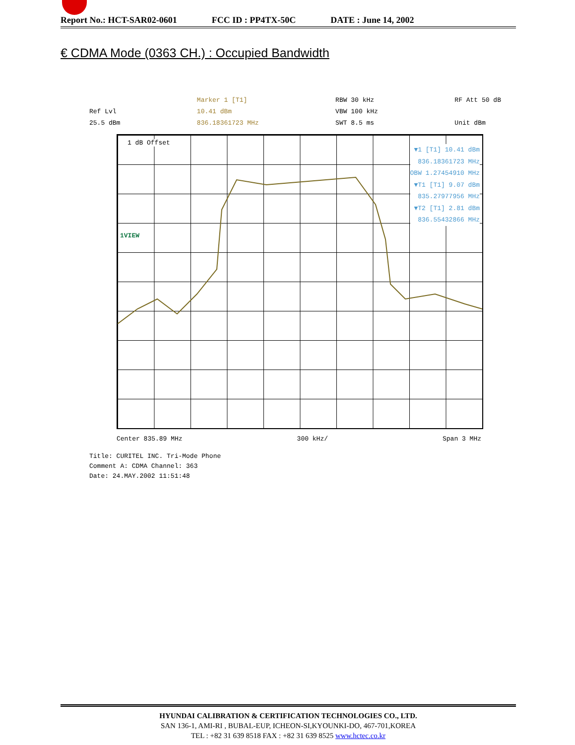Report No.: HCT-SAR02-0601 FCC ID : PP4TX-50C DATE : June 14, 2002
€ CDMA Mode (0363 CH.) : Occupied Bandwidth
Ref Lvl
25.5 dBm
Marker 1 [T1]
10.41 dBm
836.18361723 MHz
RBW 30 kHz
VBW 100 kHz
SWT 8.5 ms
RF Att 50 dB
Unit dBm
1 dB Offset
1VIEW
▼1 [T1] 10.41 dBm
836.18361723 MHz
OBW 1.27454910 MHz
▼T1 [T1] 9.07 dBm
835.27977956 MHz
▼T2 [T1] 2.81 dBm
836.55432866 MHz
Center 835.89 MHz 300 kHz/ Span 3 MHz
Title: CURITEL INC. Tri-Mode Phone
Comment A: CDMA Channel: 363
Date: 24.MAY.2002 11:51:48
HYUNDAI CALIBRATION & CERTIFICATION TECHNOLOGIES CO., LTD.
SAN 136-1, AMI-RI , BUBAL-EUP, ICHEON-SI,KYOUNKI-DO, 467-701,KOREA
TEL : +82 31 639 8518 FAX : +82 31 639 8525 www.hctec.co.kr